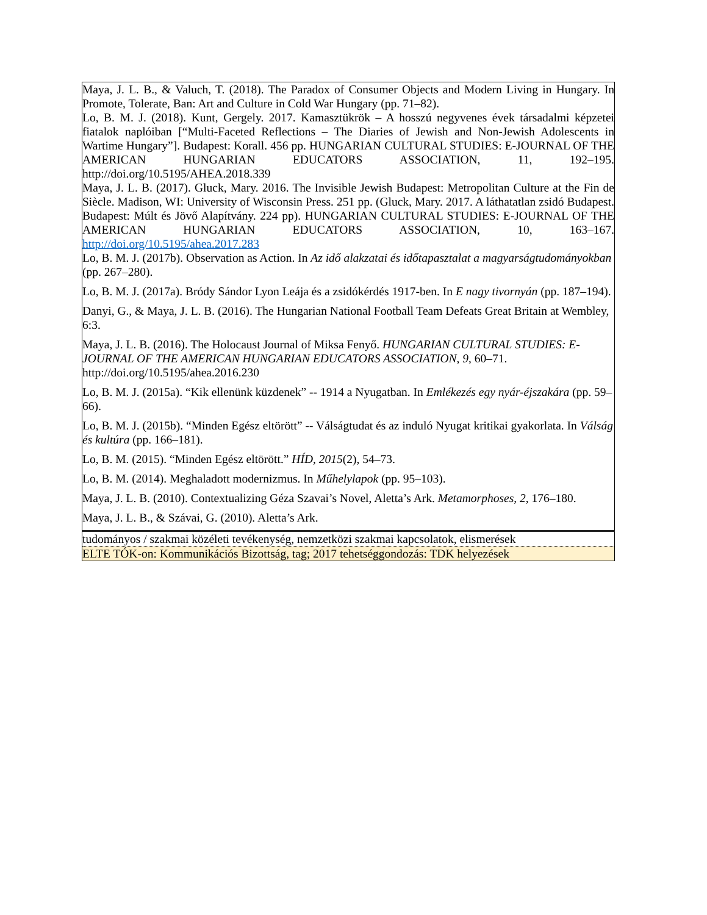| Maya, J. L. B., & Valuch, T. (2018). The Paradox of Consumer Objects and Modern Living in Hungary. In Promote, Tolerate, Ban: Art and Culture in Cold War Hungary (pp. 71–82). Lo, B. M. J. (2018). Kunt, Gergely. 2017. Kamasztükrök – A hosszú negyvenes évek társadalmi képzetei fiatalok naplóiban [“Multi-Faceted Reflections – The Diaries of Jewish and Non-Jewish Adolescents in Wartime Hungary”]. Budapest: Korall. 456 pp. HUNGARIAN CULTURAL STUDIES: E-JOURNAL OF THE AMERICAN HUNGARIAN EDUCATORS ASSOCIATION, 11, 192–195. http://doi.org/10.5195/AHEA.2018.339 Maya, J. L. B. (2017). Gluck, Mary. 2016. The Invisible Jewish Budapest: Metropolitan Culture at the Fin de Siècle. Madison, WI: University of Wisconsin Press. 251 pp. (Gluck, Mary. 2017. A láthatatlan zsidó Budapest. Budapest: Múlt és Jövő Alapítvány. 224 pp). HUNGARIAN CULTURAL STUDIES: E-JOURNAL OF THE AMERICAN HUNGARIAN EDUCATORS ASSOCIATION, 10, 163–167. http://doi.org/10.5195/ahea.2017.283 Lo, B. M. J. (2017b). Observation as Action. In Az idő alakzatai és időtapasztalat a magyarságtudományokban (pp. 267–280). Lo, B. M. J. (2017a). Bródy Sándor Lyon Leája és a zsidókérdés 1917-ben. In E nagy tivornyán (pp. 187–194). Danyi, G., & Maya, J. L. B. (2016). The Hungarian National Football Team Defeats Great Britain at Wembley, 6:3. Maya, J. L. B. (2016). The Holocaust Journal of Miksa Fenyő. HUNGARIAN CULTURAL STUDIES: E-JOURNAL OF THE AMERICAN HUNGARIAN EDUCATORS ASSOCIATION , 9 , 60–71. http://doi.org/10.5195/ahea.2016.230 Lo, B. M. J. (2015a). “Kik ellenünk küzdenek” -- 1914 a Nyugatban. In Emlékezés egy nyár-éjszakára (pp. 59–66). Lo, B. M. J. (2015b). “Minden Egész eltörött” -- Válságtudat és az induló Nyugat kritikai gyakorlata. In Válság és kultúra (pp. 166–181). Lo, B. M. (2015). “Minden Egész eltörött.” HÍD , 2015 (2), 54–73. Lo, B. M. (2014). Meghaladott modernizmus. In Műhelylapok (pp. 95–103). Maya, J. L. B. (2010). Contextualizing Géza Szavai’s Novel, Aletta’s Ark. Metamorphoses , 2 , 176–180. Maya, J. L. B., & Szávai, G. (2010). Aletta’s Ark. |
| tudományos / szakmai közéleti tevékenység, nemzetközi szakmai kapcsolatok, elismerések |
| ELTE TÓK-on: Kommunikációs Bizottság, tag; 2017 tehetséggondozás: TDK helyezések |